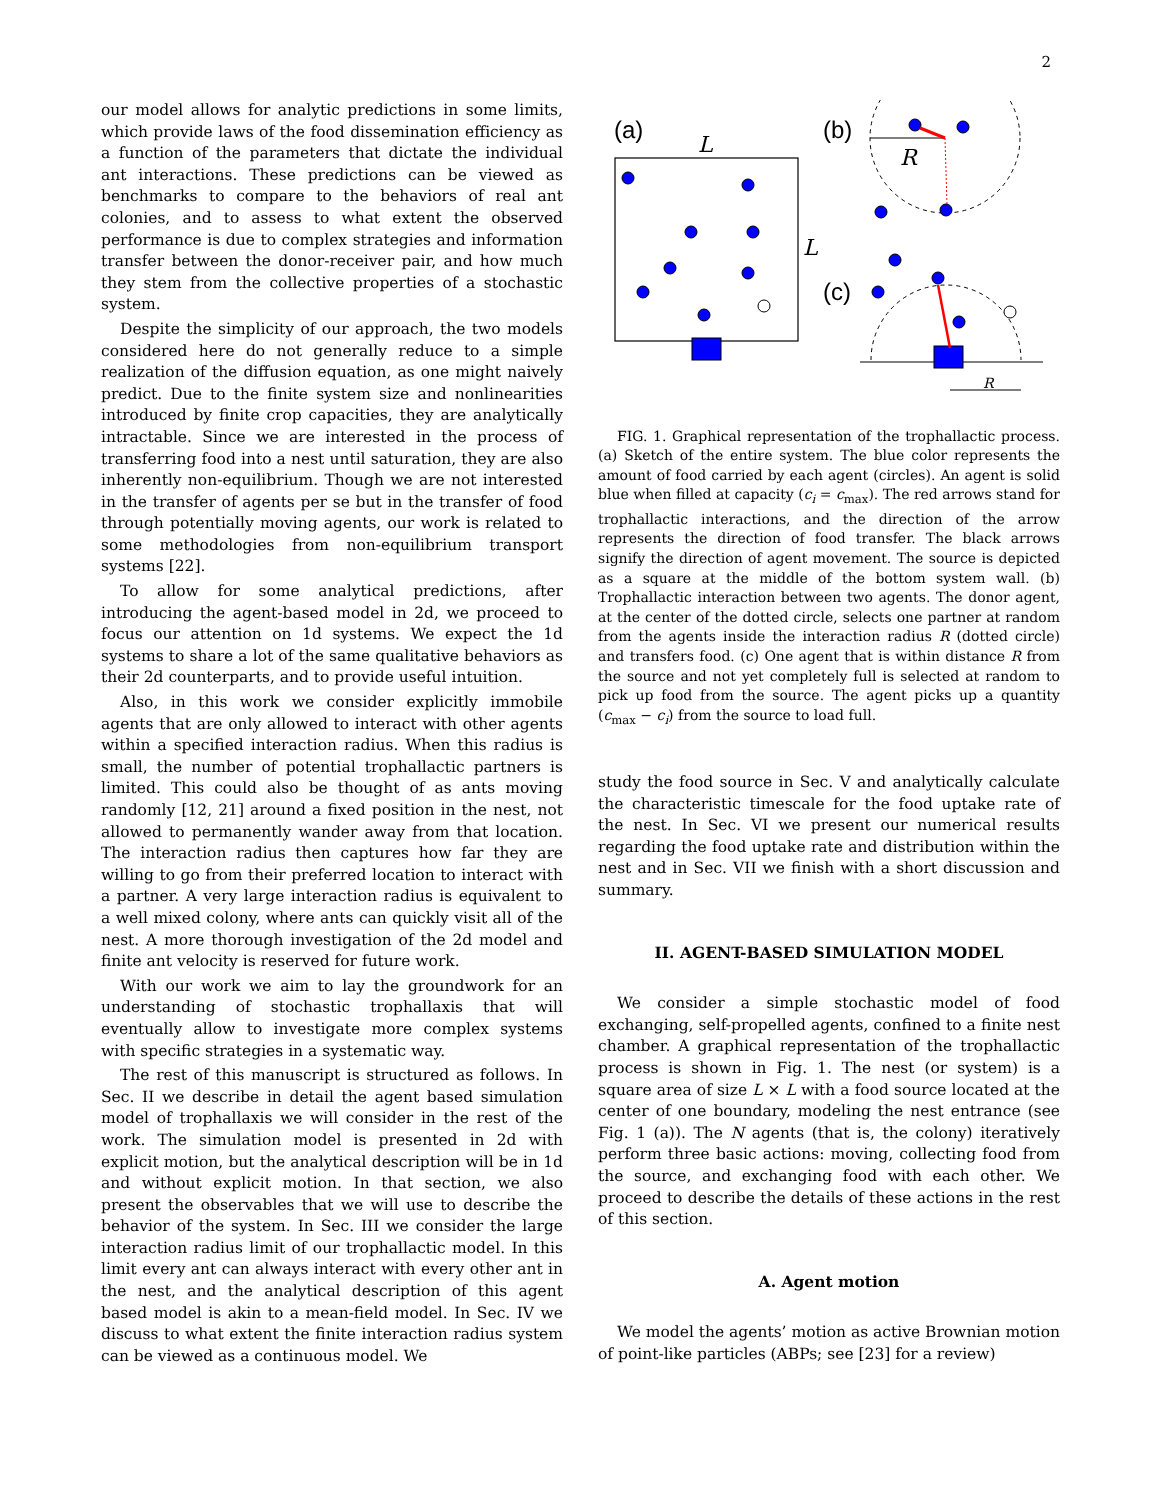2
our model allows for analytic predictions in some limits, which provide laws of the food dissemination efficiency as a function of the parameters that dictate the individual ant interactions. These predictions can be viewed as benchmarks to compare to the behaviors of real ant colonies, and to assess to what extent the observed performance is due to complex strategies and information transfer between the donor-receiver pair, and how much they stem from the collective properties of a stochastic system.
Despite the simplicity of our approach, the two models considered here do not generally reduce to a simple realization of the diffusion equation, as one might naively predict. Due to the finite system size and nonlinearities introduced by finite crop capacities, they are analytically intractable. Since we are interested in the process of transferring food into a nest until saturation, they are also inherently non-equilibrium. Though we are not interested in the transfer of agents per se but in the transfer of food through potentially moving agents, our work is related to some methodologies from non-equilibrium transport systems [22].
To allow for some analytical predictions, after introducing the agent-based model in 2d, we proceed to focus our attention on 1d systems. We expect the 1d systems to share a lot of the same qualitative behaviors as their 2d counterparts, and to provide useful intuition.
Also, in this work we consider explicitly immobile agents that are only allowed to interact with other agents within a specified interaction radius. When this radius is small, the number of potential trophallactic partners is limited. This could also be thought of as ants moving randomly [12, 21] around a fixed position in the nest, not allowed to permanently wander away from that location. The interaction radius then captures how far they are willing to go from their preferred location to interact with a partner. A very large interaction radius is equivalent to a well mixed colony, where ants can quickly visit all of the nest. A more thorough investigation of the 2d model and finite ant velocity is reserved for future work.
With our work we aim to lay the groundwork for an understanding of stochastic trophallaxis that will eventually allow to investigate more complex systems with specific strategies in a systematic way.
The rest of this manuscript is structured as follows. In Sec. II we describe in detail the agent based simulation model of trophallaxis we will consider in the rest of the work. The simulation model is presented in 2d with explicit motion, but the analytical description will be in 1d and without explicit motion. In that section, we also present the observables that we will use to describe the behavior of the system. In Sec. III we consider the large interaction radius limit of our trophallactic model. In this limit every ant can always interact with every other ant in the nest, and the analytical description of this agent based model is akin to a mean-field model. In Sec. IV we discuss to what extent the finite interaction radius system can be viewed as a continuous model. We
(a)
L
L
(b)
R
(c)
R
FIG. 1. Graphical representation of the trophallactic process. (a) Sketch of the entire system. The blue color represents the amount of food carried by each agent (circles). An agent is solid blue when filled at capacity (c<sub>i</sub> = c<sub>max</sub>). The red arrows stand for trophallactic interactions, and the direction of the arrow represents the direction of food transfer. The black arrows signify the direction of agent movement. The source is depicted as a square at the middle of the bottom system wall. (b) Trophallactic interaction between two agents. The donor agent, at the center of the dotted circle, selects one partner at random from the agents inside the interaction radius R (dotted circle) and transfers food. (c) One agent that is within distance R from the source and not yet completely full is selected at random to pick up food from the source. The agent picks up a quantity (c<sub>max</sub> − c<sub>i</sub>) from the source to load full.
study the food source in Sec. V and analytically calculate the characteristic timescale for the food uptake rate of the nest. In Sec. VI we present our numerical results regarding the food uptake rate and distribution within the nest and in Sec. VII we finish with a short discussion and summary.
II. AGENT-BASED SIMULATION MODEL
We consider a simple stochastic model of food exchanging, self-propelled agents, confined to a finite nest chamber. A graphical representation of the trophallactic process is shown in Fig. 1. The nest (or system) is a square area of size L × L with a food source located at the center of one boundary, modeling the nest entrance (see Fig. 1 (a)). The N agents (that is, the colony) iteratively perform three basic actions: moving, collecting food from the source, and exchanging food with each other. We proceed to describe the details of these actions in the rest of this section.
A. Agent motion
We model the agents’ motion as active Brownian motion of point-like particles (ABPs; see [23] for a review)